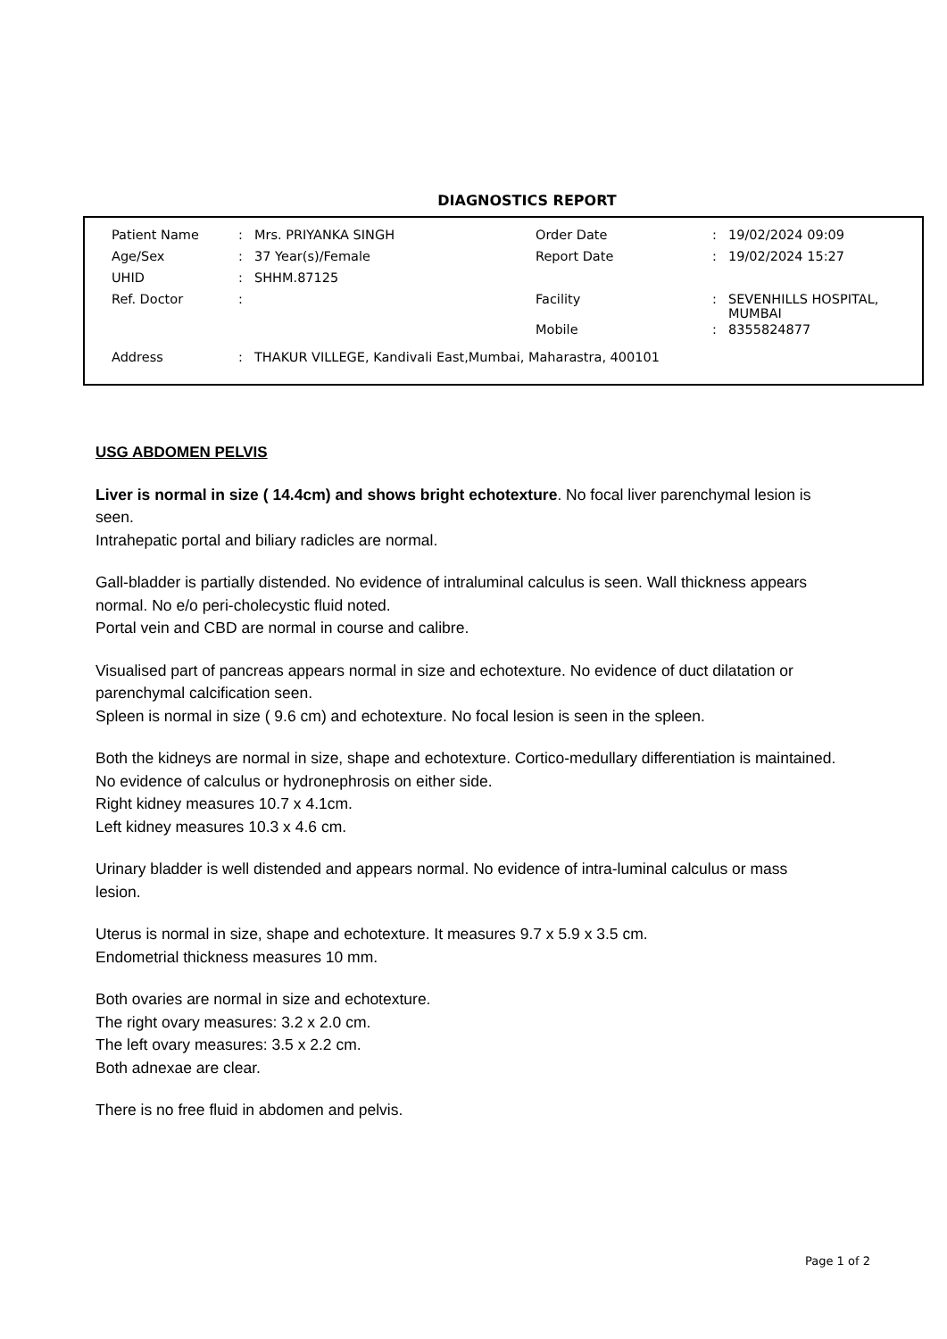DIAGNOSTICS REPORT
| Patient Name | : | Mrs. PRIYANKA SINGH | Order Date | : | 19/02/2024 09:09 |
| Age/Sex | : | 37 Year(s)/Female | Report Date | : | 19/02/2024 15:27 |
| UHID | : | SHHM.87125 | | | |
| Ref. Doctor | : | | Facility | : | SEVENHILLS HOSPITAL, MUMBAI |
| | | | Mobile | : | 8355824877 |
| Address | : | THAKUR VILLEGE, Kandivali East,Mumbai, Maharastra, 400101 | | | |
USG ABDOMEN PELVIS
Liver is normal in size ( 14.4cm) and shows bright echotexture. No focal liver parenchymal lesion is seen.
Intrahepatic portal and biliary radicles are normal.
Gall-bladder is partially distended. No evidence of intraluminal calculus is seen. Wall thickness appears normal. No e/o peri-cholecystic fluid noted.
Portal vein and CBD are normal in course and calibre.
Visualised part of pancreas appears normal in size and echotexture. No evidence of duct dilatation or parenchymal calcification seen.
Spleen is normal in size ( 9.6 cm) and echotexture. No focal lesion is seen in the spleen.
Both the kidneys are normal in size, shape and echotexture. Cortico-medullary differentiation is maintained. No evidence of calculus or hydronephrosis on either side.
Right kidney measures 10.7 x 4.1cm.
Left kidney measures 10.3 x 4.6 cm.
Urinary bladder is well distended and appears normal. No evidence of intra-luminal calculus or mass lesion.
Uterus is normal in size, shape and echotexture. It measures 9.7 x 5.9 x 3.5 cm.
Endometrial thickness measures 10 mm.
Both ovaries are normal in size and echotexture.
The right ovary measures: 3.2 x 2.0 cm.
The left ovary measures: 3.5 x 2.2 cm.
Both adnexae are clear.
There is no free fluid in abdomen and pelvis.
Page 1 of 2